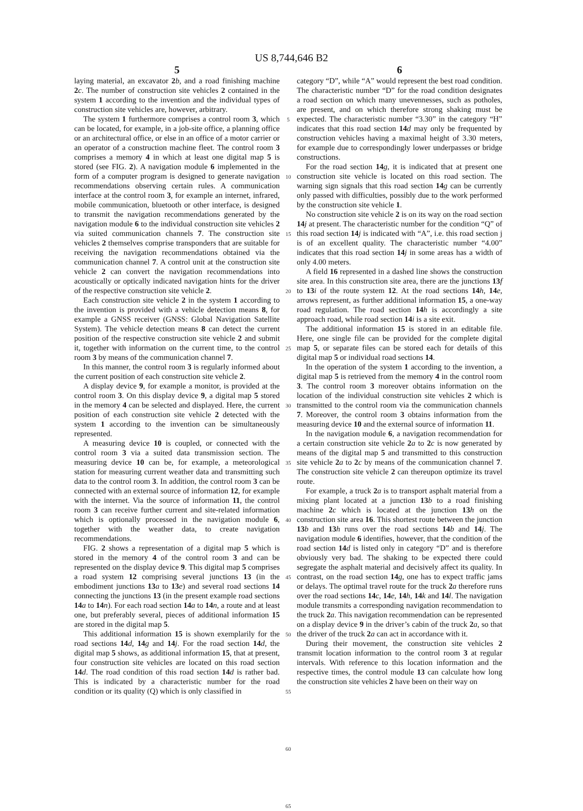US 8,744,646 B2
5
laying material, an excavator 2 b, and a road finishing machine 2 c. The number of construction site vehicles 2 contained in the system 1 according to the invention and the individual types of construction site vehicles are, however, arbitrary.
The system 1 furthermore comprises a control room 3, which can be located, for example, in a job-site office, a planning office or an architectural office, or else in an office of a motor carrier or an operator of a construction machine fleet. The control room 3 comprises a memory 4 in which at least one digital map 5 is stored (see FIG. 2). A navigation module 6 implemented in the form of a computer program is designed to generate navigation recommendations observing certain rules. A communication interface at the control room 3, for example an internet, infrared, mobile communication, bluetooth or other interface, is designed to transmit the navigation recommendations generated by the navigation module 6 to the individual construction site vehicles 2 via suited communication channels 7. The construction site vehicles 2 themselves comprise transponders that are suitable for receiving the navigation recommendations obtained via the communication channel 7. A control unit at the construction site vehicle 2 can convert the navigation recommendations into acoustically or optically indicated navigation hints for the driver of the respective construction site vehicle 2.
Each construction site vehicle 2 in the system 1 according to the invention is provided with a vehicle detection means 8, for example a GNSS receiver (GNSS: Global Navigation Satellite System). The vehicle detection means 8 can detect the current position of the respective construction site vehicle 2 and submit it, together with information on the current time, to the control room 3 by means of the communication channel 7.
In this manner, the control room 3 is regularly informed about the current position of each construction site vehicle 2.
A display device 9, for example a monitor, is provided at the control room 3. On this display device 9, a digital map 5 stored in the memory 4 can be selected and displayed. Here, the current position of each construction site vehicle 2 detected with the system 1 according to the invention can be simultaneously represented.
A measuring device 10 is coupled, or connected with the control room 3 via a suited data transmission section. The measuring device 10 can be, for example, a meteorological station for measuring current weather data and transmitting such data to the control room 3. In addition, the control room 3 can be connected with an external source of information 12, for example with the internet. Via the source of information 11, the control room 3 can receive further current and site-related information which is optionally processed in the navigation module 6, together with the weather data, to create navigation recommendations.
FIG. 2 shows a representation of a digital map 5 which is stored in the memory 4 of the control room 3 and can be represented on the display device 9. This digital map 5 comprises a road system 12 comprising several junctions 13 (in the embodiment junctions 13 a to 13 e) and several road sections 14 connecting the junctions 13 (in the present example road sections 14 a to 14 n). For each road section 14 a to 14 n, a route and at least one, but preferably several, pieces of additional information 15 are stored in the digital map 5.
This additional information 15 is shown exemplarily for the road sections 14 d, 14 g and 14 j. For the road section 14 d, the digital map 5 shows, as additional information 15, that at present, four construction site vehicles are located on this road section 14 d. The road condition of this road section 14 d is rather bad. This is indicated by a characteristic number for the road condition or its quality (Q) which is only classified in
5
10
15
20
25
30
35
40
45
50
55
60
65
6
category “D”, while “A” would represent the best road condition. The characteristic number “D” for the road condition designates a road section on which many unevennesses, such as potholes, are present, and on which therefore strong shaking must be expected. The characteristic number “3.30” in the category “H” indicates that this road section 14 d may only be frequented by construction vehicles having a maximal height of 3.30 meters, for example due to correspondingly lower underpasses or bridge constructions.
For the road section 14 g, it is indicated that at present one construction site vehicle is located on this road section. The warning sign signals that this road section 14 g can be currently only passed with difficulties, possibly due to the work performed by the construction site vehicle 1.
No construction site vehicle 2 is on its way on the road section 14 j at present. The characteristic number for the condition “Q” of this road section 14 j is indicated with “A”, i.e. this road section j is of an excellent quality. The characteristic number “4.00” indicates that this road section 14 j in some areas has a width of only 4.00 meters.
A field 16 represented in a dashed line shows the construction site area. In this construction site area, there are the junctions 13 f to 13 i of the route system 12. At the road sections 14 h, 14 e, arrows represent, as further additional information 15, a one-way road regulation. The road section 14 h is accordingly a site approach road, while road section 14 i is a site exit.
The additional information 15 is stored in an editable file. Here, one single file can be provided for the complete digital map 5, or separate files can be stored each for details of this digital map 5 or individual road sections 14.
In the operation of the system 1 according to the invention, a digital map 5 is retrieved from the memory 4 in the control room 3. The control room 3 moreover obtains information on the location of the individual construction site vehicles 2 which is transmitted to the control room via the communication channels 7. Moreover, the control room 3 obtains information from the measuring device 10 and the external source of information 11.
In the navigation module 6, a navigation recommendation for a certain construction site vehicle 2 a to 2 c is now generated by means of the digital map 5 and transmitted to this construction site vehicle 2 a to 2 c by means of the communication channel 7. The construction site vehicle 2 can thereupon optimize its travel route.
For example, a truck 2 a is to transport asphalt material from a mixing plant located at a junction 13 b to a road finishing machine 2 c which is located at the junction 13 h on the construction site area 16. This shortest route between the junction 13 b and 13 h runs over the road sections 14 b and 14 j. The navigation module 6 identifies, however, that the condition of the road section 14 d is listed only in category “D” and is therefore obviously very bad. The shaking to be expected there could segregate the asphalt material and decisively affect its quality. In contrast, on the road section 14 g, one has to expect traffic jams or delays. The optimal travel route for the truck 2 a therefore runs over the road sections 14 c, 14 e, 14 h, 14 k and 14 l. The navigation module transmits a corresponding navigation recommendation to the truck 2 a. This navigation recommendation can be represented on a display device 9 in the driver’s cabin of the truck 2 a, so that the driver of the truck 2 a can act in accordance with it.
During their movement, the construction site vehicles 2 transmit location information to the control room 3 at regular intervals. With reference to this location information and the respective times, the control module 13 can calculate how long the construction site vehicles 2 have been on their way on